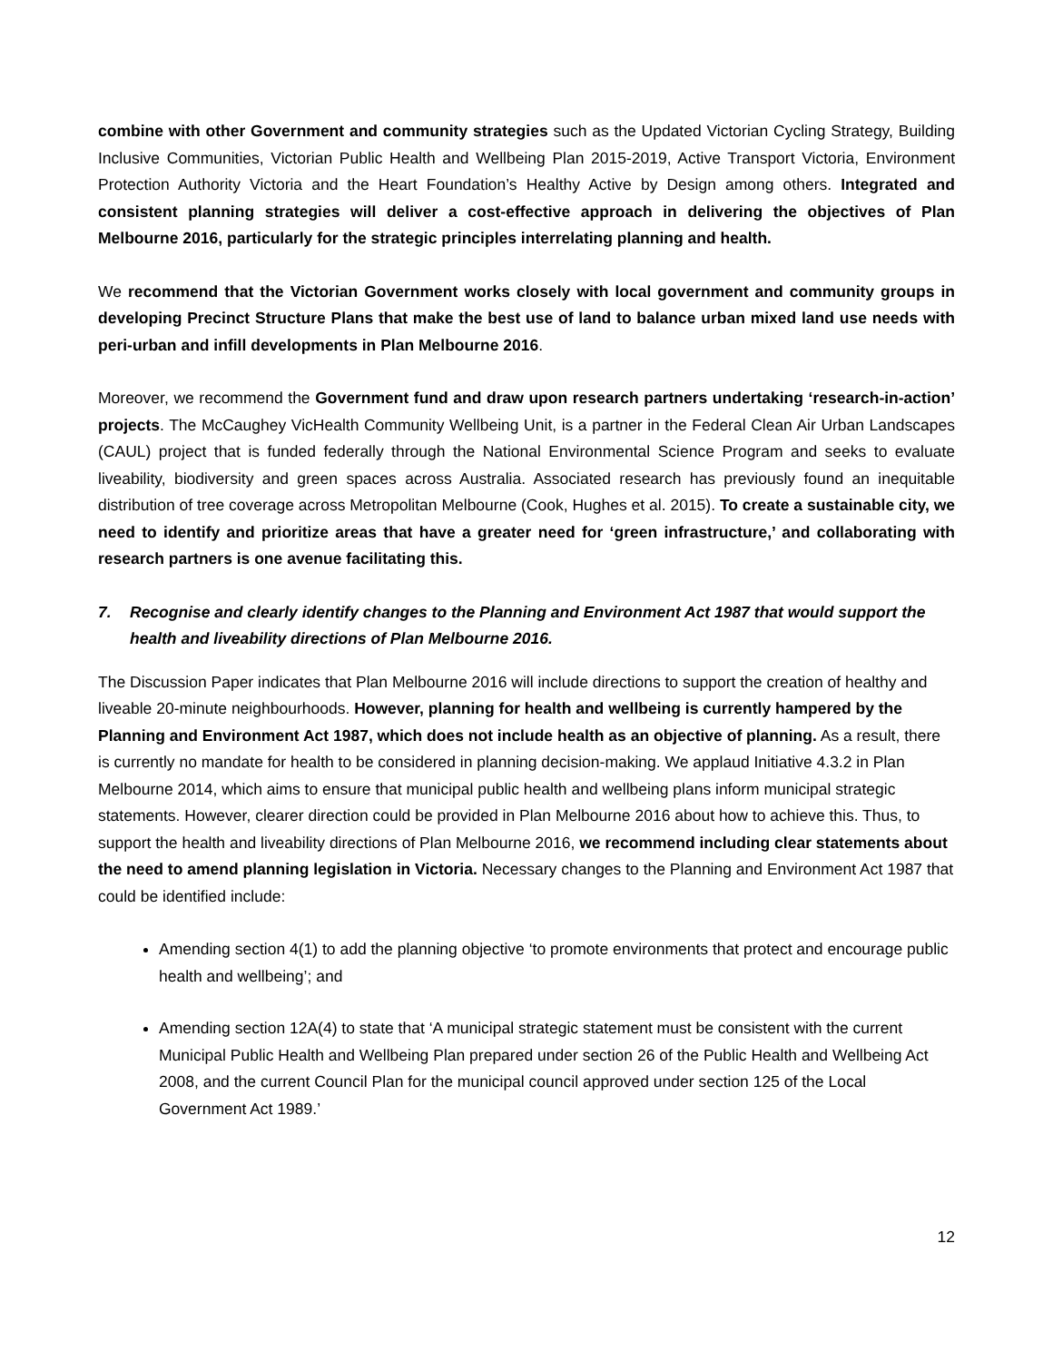combine with other Government and community strategies such as the Updated Victorian Cycling Strategy, Building Inclusive Communities, Victorian Public Health and Wellbeing Plan 2015-2019, Active Transport Victoria, Environment Protection Authority Victoria and the Heart Foundation’s Healthy Active by Design among others. Integrated and consistent planning strategies will deliver a cost-effective approach in delivering the objectives of Plan Melbourne 2016, particularly for the strategic principles interrelating planning and health.
We recommend that the Victorian Government works closely with local government and community groups in developing Precinct Structure Plans that make the best use of land to balance urban mixed land use needs with peri-urban and infill developments in Plan Melbourne 2016.
Moreover, we recommend the Government fund and draw upon research partners undertaking ‘research-in-action’ projects. The McCaughey VicHealth Community Wellbeing Unit, is a partner in the Federal Clean Air Urban Landscapes (CAUL) project that is funded federally through the National Environmental Science Program and seeks to evaluate liveability, biodiversity and green spaces across Australia. Associated research has previously found an inequitable distribution of tree coverage across Metropolitan Melbourne (Cook, Hughes et al. 2015). To create a sustainable city, we need to identify and prioritize areas that have a greater need for ‘green infrastructure,’ and collaborating with research partners is one avenue facilitating this.
7. Recognise and clearly identify changes to the Planning and Environment Act 1987 that would support the health and liveability directions of Plan Melbourne 2016.
The Discussion Paper indicates that Plan Melbourne 2016 will include directions to support the creation of healthy and liveable 20-minute neighbourhoods. However, planning for health and wellbeing is currently hampered by the Planning and Environment Act 1987, which does not include health as an objective of planning. As a result, there is currently no mandate for health to be considered in planning decision-making. We applaud Initiative 4.3.2 in Plan Melbourne 2014, which aims to ensure that municipal public health and wellbeing plans inform municipal strategic statements. However, clearer direction could be provided in Plan Melbourne 2016 about how to achieve this. Thus, to support the health and liveability directions of Plan Melbourne 2016, we recommend including clear statements about the need to amend planning legislation in Victoria. Necessary changes to the Planning and Environment Act 1987 that could be identified include:
Amending section 4(1) to add the planning objective ‘to promote environments that protect and encourage public health and wellbeing’; and
Amending section 12A(4) to state that ‘A municipal strategic statement must be consistent with the current Municipal Public Health and Wellbeing Plan prepared under section 26 of the Public Health and Wellbeing Act 2008, and the current Council Plan for the municipal council approved under section 125 of the Local Government Act 1989.’
12